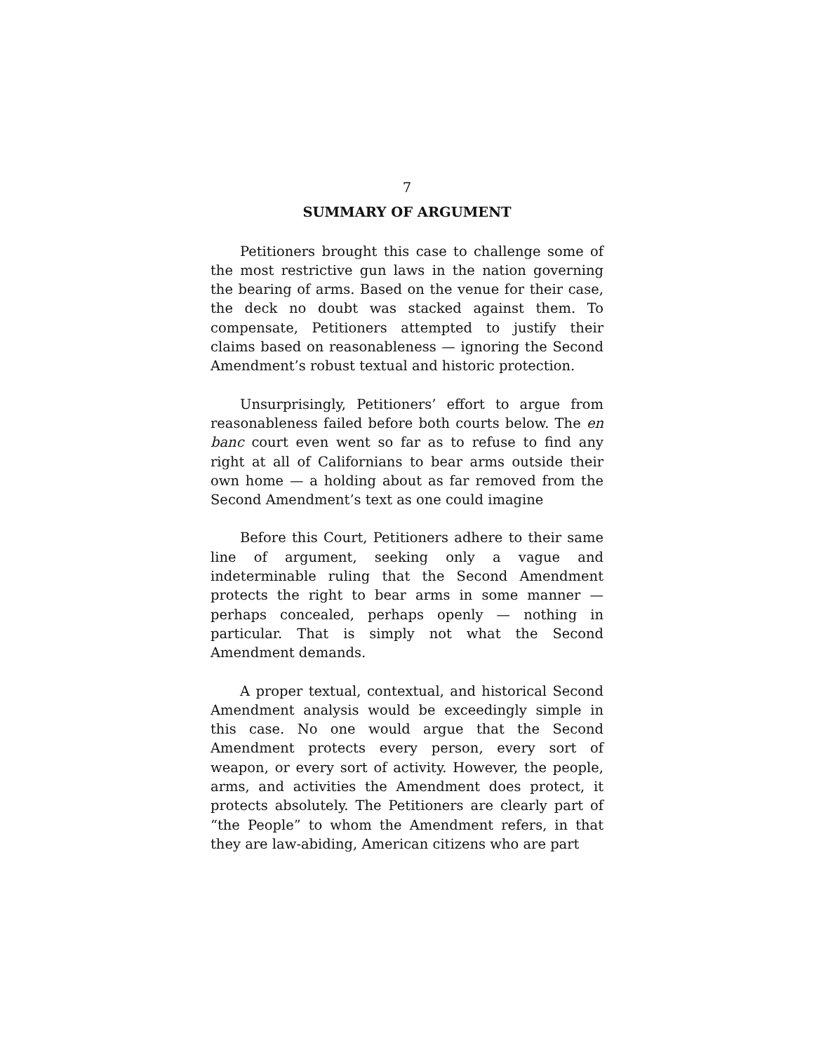7
SUMMARY OF ARGUMENT
Petitioners brought this case to challenge some of the most restrictive gun laws in the nation governing the bearing of arms. Based on the venue for their case, the deck no doubt was stacked against them. To compensate, Petitioners attempted to justify their claims based on reasonableness — ignoring the Second Amendment’s robust textual and historic protection.
Unsurprisingly, Petitioners’ effort to argue from reasonableness failed before both courts below. The en banc court even went so far as to refuse to find any right at all of Californians to bear arms outside their own home — a holding about as far removed from the Second Amendment’s text as one could imagine
Before this Court, Petitioners adhere to their same line of argument, seeking only a vague and indeterminable ruling that the Second Amendment protects the right to bear arms in some manner — perhaps concealed, perhaps openly — nothing in particular. That is simply not what the Second Amendment demands.
A proper textual, contextual, and historical Second Amendment analysis would be exceedingly simple in this case. No one would argue that the Second Amendment protects every person, every sort of weapon, or every sort of activity. However, the people, arms, and activities the Amendment does protect, it protects absolutely. The Petitioners are clearly part of “the People” to whom the Amendment refers, in that they are law-abiding, American citizens who are part